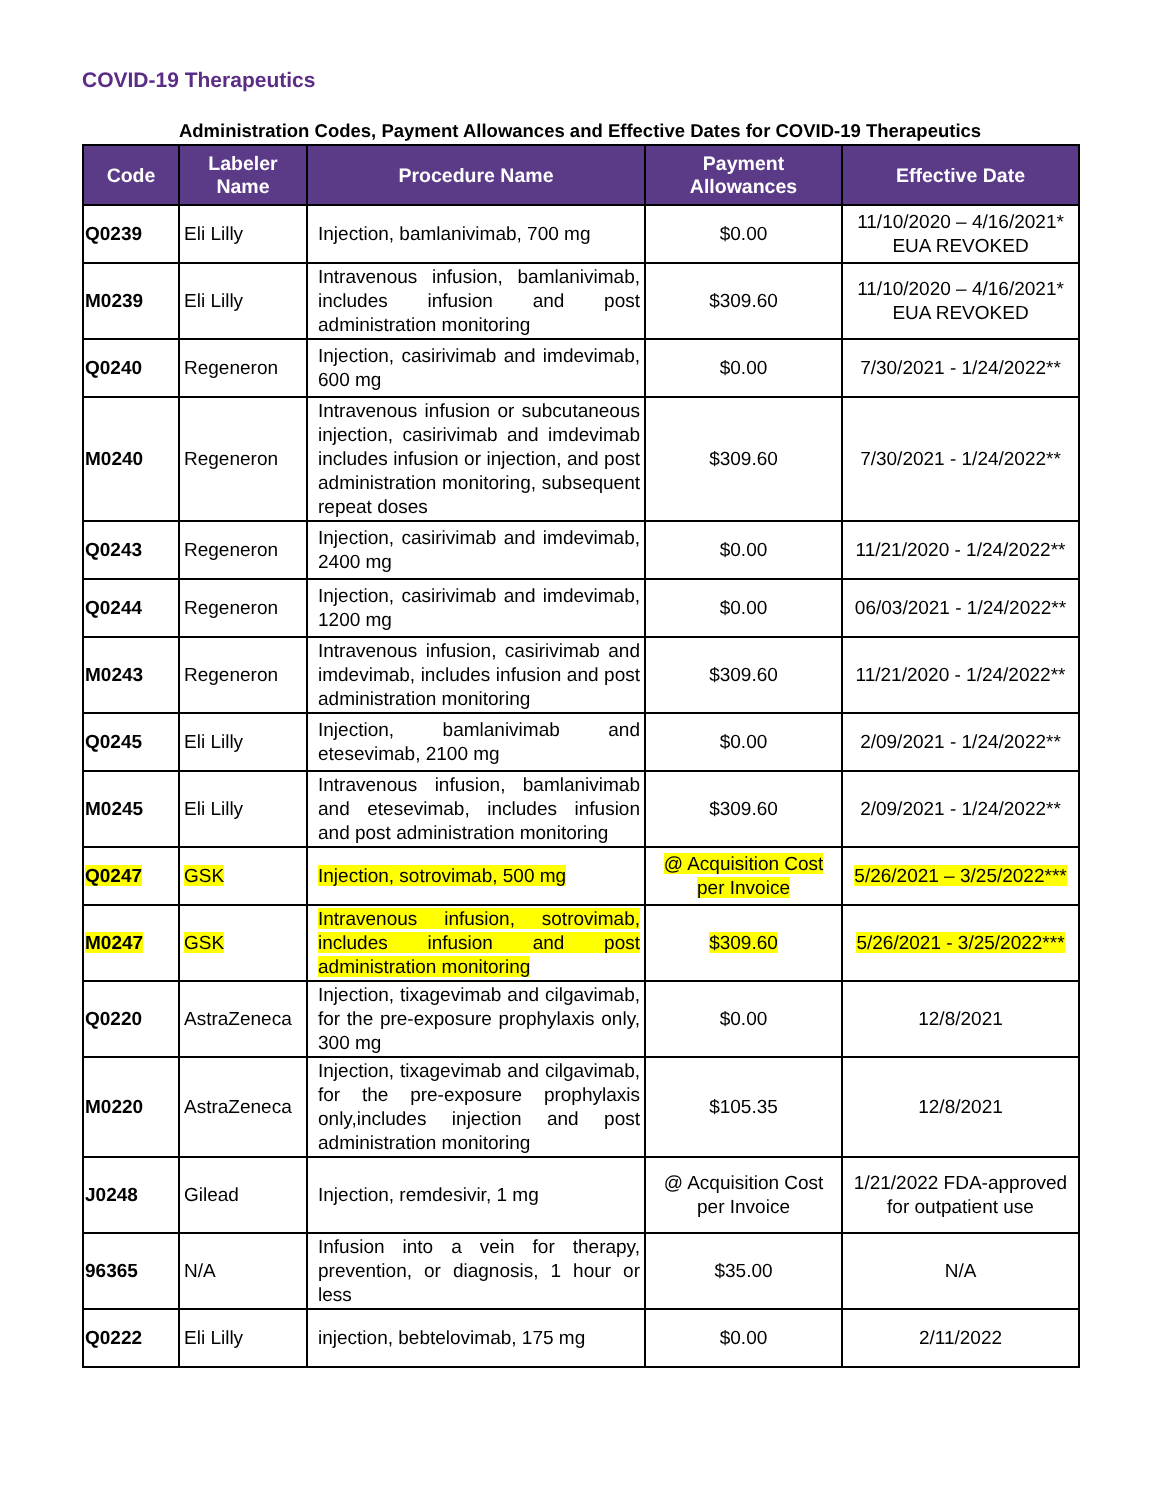COVID-19 Therapeutics
Administration Codes, Payment Allowances and Effective Dates for COVID-19 Therapeutics
| Code | Labeler Name | Procedure Name | Payment Allowances | Effective Date |
| --- | --- | --- | --- | --- |
| Q0239 | Eli Lilly | Injection, bamlanivimab, 700 mg | $0.00 | 11/10/2020 – 4/16/2021* EUA REVOKED |
| M0239 | Eli Lilly | Intravenous infusion, bamlanivimab, includes infusion and post administration monitoring | $309.60 | 11/10/2020 – 4/16/2021* EUA REVOKED |
| Q0240 | Regeneron | Injection, casirivimab and imdevimab, 600 mg | $0.00 | 7/30/2021 - 1/24/2022** |
| M0240 | Regeneron | Intravenous infusion or subcutaneous injection, casirivimab and imdevimab includes infusion or injection, and post administration monitoring, subsequent repeat doses | $309.60 | 7/30/2021 - 1/24/2022** |
| Q0243 | Regeneron | Injection, casirivimab and imdevimab, 2400 mg | $0.00 | 11/21/2020 - 1/24/2022** |
| Q0244 | Regeneron | Injection, casirivimab and imdevimab, 1200 mg | $0.00 | 06/03/2021 - 1/24/2022** |
| M0243 | Regeneron | Intravenous infusion, casirivimab and imdevimab, includes infusion and post administration monitoring | $309.60 | 11/21/2020 - 1/24/2022** |
| Q0245 | Eli Lilly | Injection, bamlanivimab and etesevimab, 2100 mg | $0.00 | 2/09/2021 - 1/24/2022** |
| M0245 | Eli Lilly | Intravenous infusion, bamlanivimab and etesevimab, includes infusion and post administration monitoring | $309.60 | 2/09/2021 - 1/24/2022** |
| Q0247 | GSK | Injection, sotrovimab, 500 mg | @ Acquisition Cost per Invoice | 5/26/2021 – 3/25/2022*** |
| M0247 | GSK | Intravenous infusion, sotrovimab, includes infusion and post administration monitoring | $309.60 | 5/26/2021 - 3/25/2022*** |
| Q0220 | AstraZeneca | Injection, tixagevimab and cilgavimab, for the pre-exposure prophylaxis only, 300 mg | $0.00 | 12/8/2021 |
| M0220 | AstraZeneca | Injection, tixagevimab and cilgavimab, for the pre-exposure prophylaxis only,includes injection and post administration monitoring | $105.35 | 12/8/2021 |
| J0248 | Gilead | Injection, remdesivir, 1 mg | @ Acquisition Cost per Invoice | 1/21/2022 FDA-approved for outpatient use |
| 96365 | N/A | Infusion into a vein for therapy, prevention, or diagnosis, 1 hour or less | $35.00 | N/A |
| Q0222 | Eli Lilly | injection, bebtelovimab, 175 mg | $0.00 | 2/11/2022 |